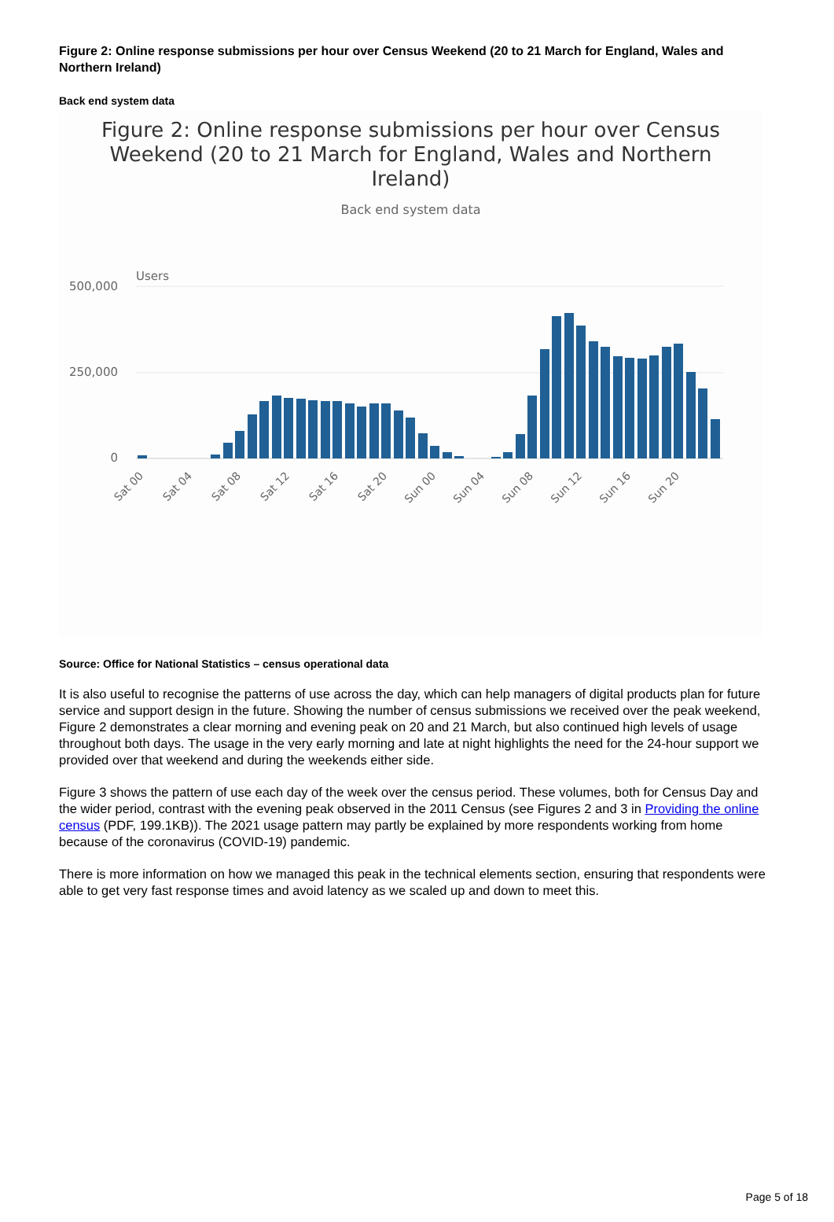Figure 2: Online response submissions per hour over Census Weekend (20 to 21 March for England, Wales and Northern Ireland)
Back end system data
Figure 2: Online response submissions per hour over Census Weekend (20 to 21 March for England, Wales and Northern Ireland)
Back end system data
Users
500,000
250,000
0
Sat 00
Sat 04
Sat 08
Sat 12
Sat 16
Sat 20
Sun 00
Sun 04
Sun 08
Sun 12
Sun 16
Sun 20
Source: Office for National Statistics – census operational data
It is also useful to recognise the patterns of use across the day, which can help managers of digital products plan for future service and support design in the future. Showing the number of census submissions we received over the peak weekend, Figure 2 demonstrates a clear morning and evening peak on 20 and 21 March, but also continued high levels of usage throughout both days. The usage in the very early morning and late at night highlights the need for the 24-hour support we provided over that weekend and during the weekends either side.
Figure 3 shows the pattern of use each day of the week over the census period. These volumes, both for Census Day and the wider period, contrast with the evening peak observed in the 2011 Census (see Figures 2 and 3 in Providing the online census (PDF, 199.1KB)). The 2021 usage pattern may partly be explained by more respondents working from home because of the coronavirus (COVID-19) pandemic.
There is more information on how we managed this peak in the technical elements section, ensuring that respondents were able to get very fast response times and avoid latency as we scaled up and down to meet this.
Page 5 of 18